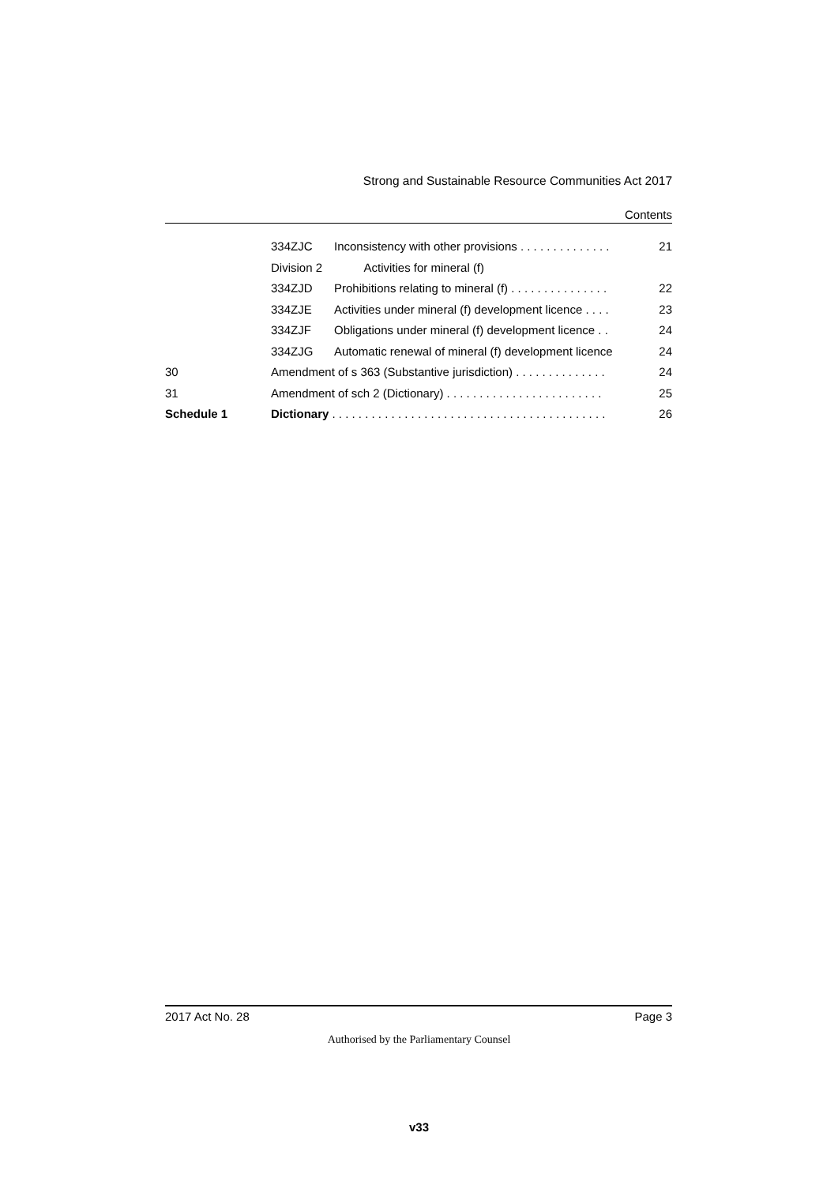Strong and Sustainable Resource Communities Act 2017
Contents
| | 334ZJC | Inconsistency with other provisions . . . . . . . . . . . . . . | 21 |
| | Division 2 | Activities for mineral (f) | |
| | 334ZJD | Prohibitions relating to mineral (f) . . . . . . . . . . . . . . . | 22 |
| | 334ZJE | Activities under mineral (f) development licence . . . . | 23 |
| | 334ZJF | Obligations under mineral (f) development licence . . | 24 |
| | 334ZJG | Automatic renewal of mineral (f) development licence | 24 |
| 30 | Amendment of s 363 (Substantive jurisdiction) . . . . . . . . . . . . . . | | 24 |
| 31 | Amendment of sch 2 (Dictionary) . . . . . . . . . . . . . . . . . . . . . . . . | | 25 |
| Schedule 1 | Dictionary . . . . . . . . . . . . . . . . . . . . . . . . . . . . . . . . . . . . . . . . . . | | 26 |
2017 Act No. 28 Page 3
Authorised by the Parliamentary Counsel
v33